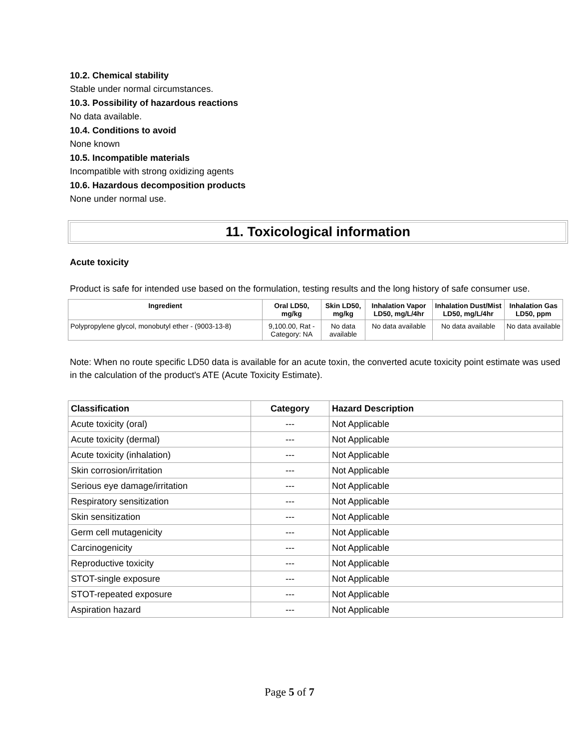10.2. Chemical stability
Stable under normal circumstances.
10.3. Possibility of hazardous reactions
No data available.
10.4. Conditions to avoid
None known
10.5. Incompatible materials
Incompatible with strong oxidizing agents
10.6. Hazardous decomposition products
None under normal use.
11. Toxicological information
Acute toxicity
Product is safe for intended use based on the formulation, testing results and the long history of safe consumer use.
| Ingredient | Oral LD50, mg/kg | Skin LD50, mg/kg | Inhalation Vapor LD50, mg/L/4hr | Inhalation Dust/Mist LD50, mg/L/4hr | Inhalation Gas LD50, ppm |
| --- | --- | --- | --- | --- | --- |
| Polypropylene glycol, monobutyl ether - (9003-13-8) | 9,100.00, Rat - Category: NA | No data available | No data available | No data available | No data available |
Note: When no route specific LD50 data is available for an acute toxin, the converted acute toxicity point estimate was used in the calculation of the product's ATE (Acute Toxicity Estimate).
| Classification | Category | Hazard Description |
| --- | --- | --- |
| Acute toxicity (oral) | --- | Not Applicable |
| Acute toxicity (dermal) | --- | Not Applicable |
| Acute toxicity (inhalation) | --- | Not Applicable |
| Skin corrosion/irritation | --- | Not Applicable |
| Serious eye damage/irritation | --- | Not Applicable |
| Respiratory sensitization | --- | Not Applicable |
| Skin sensitization | --- | Not Applicable |
| Germ cell mutagenicity | --- | Not Applicable |
| Carcinogenicity | --- | Not Applicable |
| Reproductive toxicity | --- | Not Applicable |
| STOT-single exposure | --- | Not Applicable |
| STOT-repeated exposure | --- | Not Applicable |
| Aspiration hazard | --- | Not Applicable |
Page 5 of 7